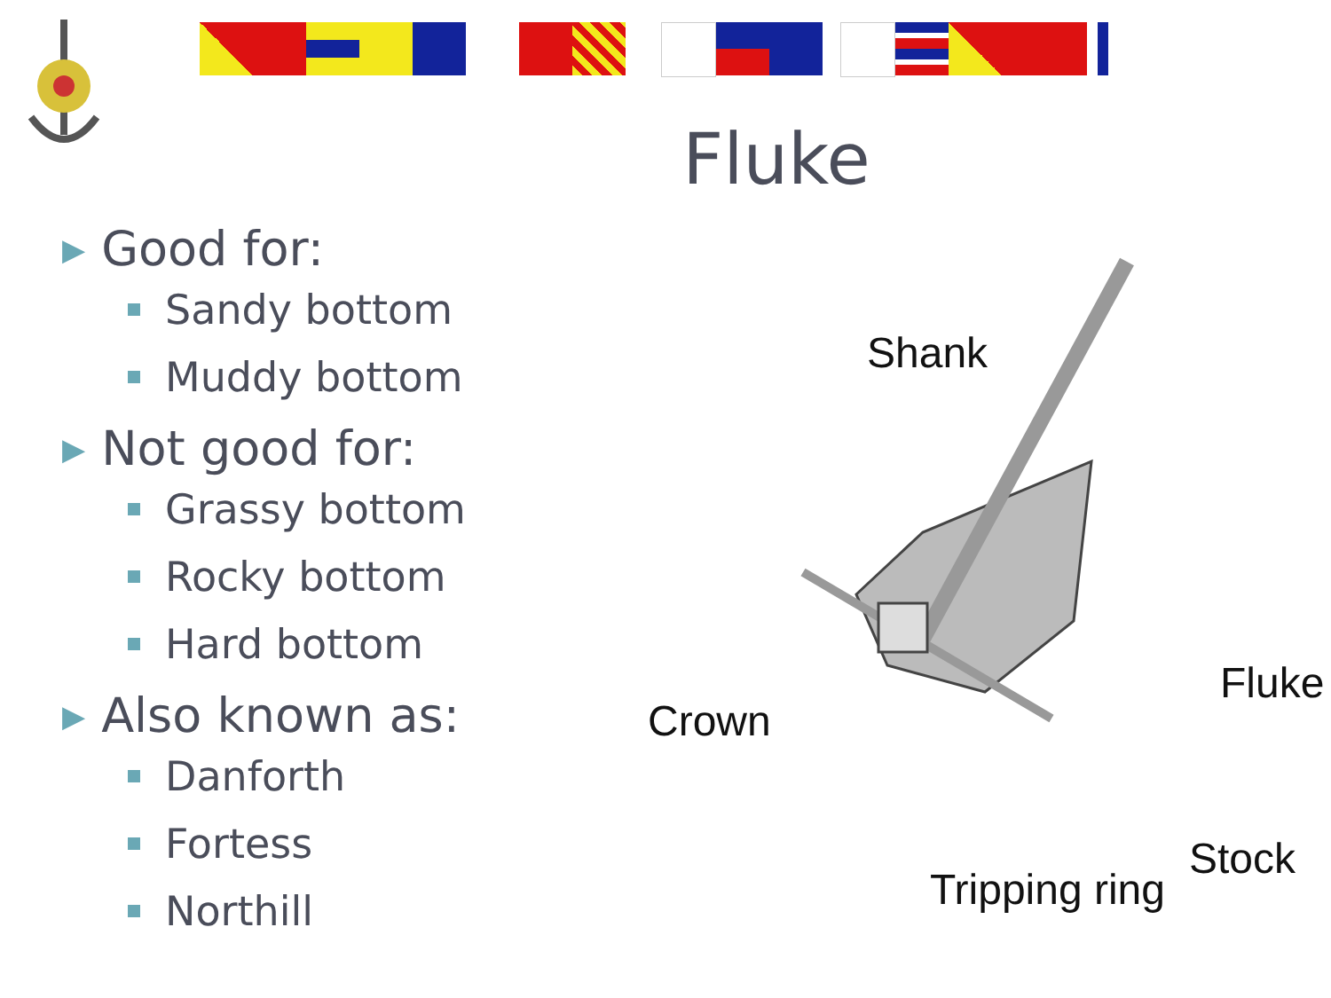Fluke
▶ Good for:
Sandy bottom
Muddy bottom
▶ Not good for:
Grassy bottom
Rocky bottom
Hard bottom
▶ Also known as:
Danforth
Fortess
Northill
Shank
Fluke
Crown
Stock
Tripping ring